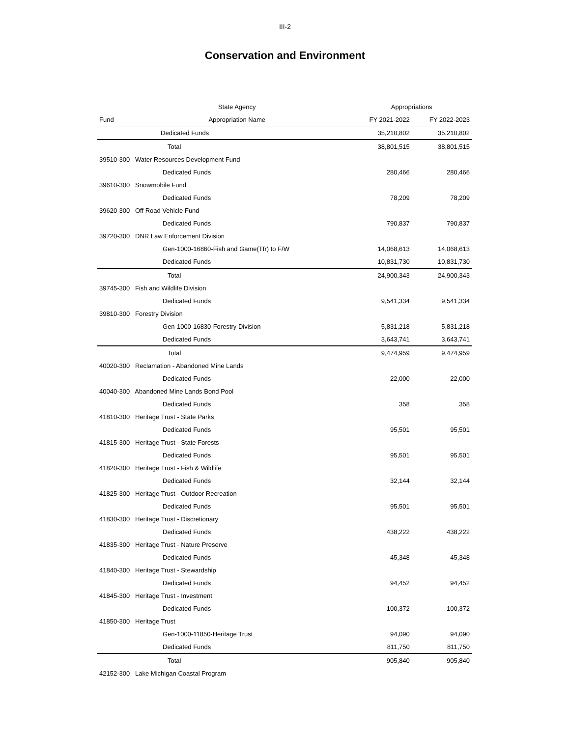III-2
Conservation and Environment
| | State Agency | Appropriations | |
| --- | --- | --- | --- |
| Fund | Appropriation Name | FY 2021-2022 | FY 2022-2023 |
| | Dedicated Funds | 35,210,802 | 35,210,802 |
| | Total | 38,801,515 | 38,801,515 |
| 39510-300 Water Resources Development Fund | | | |
| | Dedicated Funds | 280,466 | 280,466 |
| 39610-300 Snowmobile Fund | | | |
| | Dedicated Funds | 78,209 | 78,209 |
| 39620-300 Off Road Vehicle Fund | | | |
| | Dedicated Funds | 790,837 | 790,837 |
| 39720-300 DNR Law Enforcement Division | | | |
| | Gen-1000-16860-Fish and Game(Tfr) to F/W | 14,068,613 | 14,068,613 |
| | Dedicated Funds | 10,831,730 | 10,831,730 |
| | Total | 24,900,343 | 24,900,343 |
| 39745-300 Fish and Wildlife Division | | | |
| | Dedicated Funds | 9,541,334 | 9,541,334 |
| 39810-300 Forestry Division | | | |
| | Gen-1000-16830-Forestry Division | 5,831,218 | 5,831,218 |
| | Dedicated Funds | 3,643,741 | 3,643,741 |
| | Total | 9,474,959 | 9,474,959 |
| 40020-300 Reclamation - Abandoned Mine Lands | | | |
| | Dedicated Funds | 22,000 | 22,000 |
| 40040-300 Abandoned Mine Lands Bond Pool | | | |
| | Dedicated Funds | 358 | 358 |
| 41810-300 Heritage Trust - State Parks | | | |
| | Dedicated Funds | 95,501 | 95,501 |
| 41815-300 Heritage Trust - State Forests | | | |
| | Dedicated Funds | 95,501 | 95,501 |
| 41820-300 Heritage Trust - Fish & Wildlife | | | |
| | Dedicated Funds | 32,144 | 32,144 |
| 41825-300 Heritage Trust - Outdoor Recreation | | | |
| | Dedicated Funds | 95,501 | 95,501 |
| 41830-300 Heritage Trust - Discretionary | | | |
| | Dedicated Funds | 438,222 | 438,222 |
| 41835-300 Heritage Trust - Nature Preserve | | | |
| | Dedicated Funds | 45,348 | 45,348 |
| 41840-300 Heritage Trust - Stewardship | | | |
| | Dedicated Funds | 94,452 | 94,452 |
| 41845-300 Heritage Trust - Investment | | | |
| | Dedicated Funds | 100,372 | 100,372 |
| 41850-300 Heritage Trust | | | |
| | Gen-1000-11850-Heritage Trust | 94,090 | 94,090 |
| | Dedicated Funds | 811,750 | 811,750 |
| | Total | 905,840 | 905,840 |
| 42152-300 Lake Michigan Coastal Program | | | |